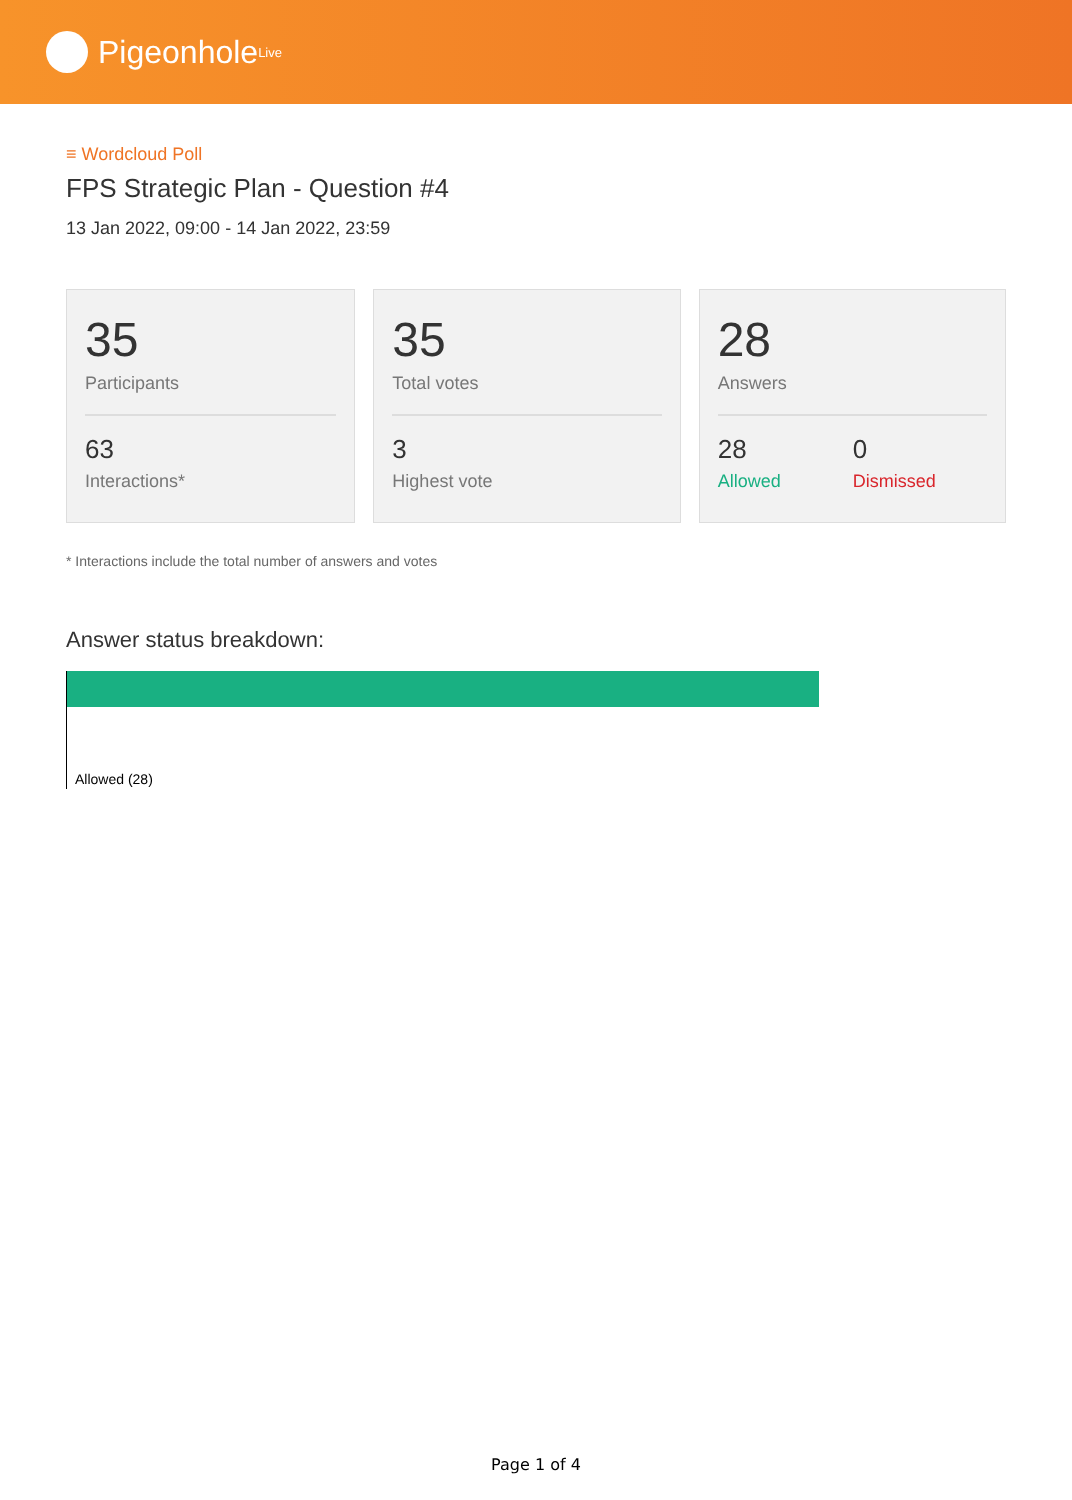Pigeonhole<sup>Live</sup>
≡ Wordcloud Poll
FPS Strategic Plan - Question #4
13 Jan 2022, 09:00 - 14 Jan 2022, 23:59
35
Participants
63
Interactions*
35
Total votes
3
Highest vote
28
Answers
28
Allowed
0
Dismissed
* Interactions include the total number of answers and votes
Answer status breakdown:
Allowed (28)
Page 1 of 4